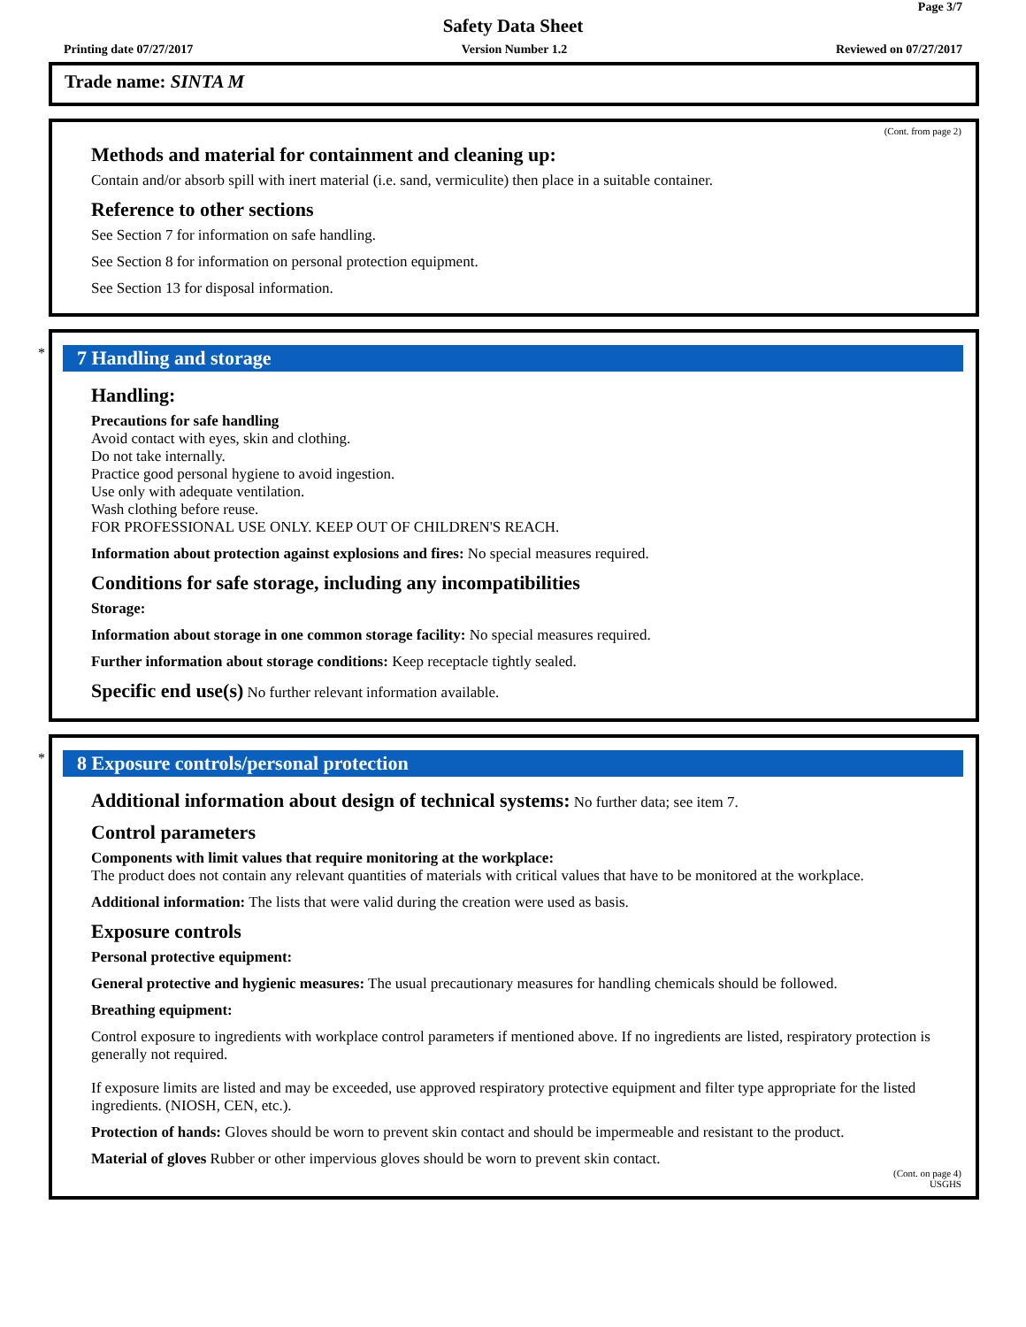Page 3/7
Safety Data Sheet
Printing date 07/27/2017 Version Number 1.2 Reviewed on 07/27/2017
Trade name: SINTA M
(Cont. from page 2)
Methods and material for containment and cleaning up:
Contain and/or absorb spill with inert material (i.e. sand, vermiculite) then place in a suitable container.
Reference to other sections
See Section 7 for information on safe handling.
See Section 8 for information on personal protection equipment.
See Section 13 for disposal information.
*
7 Handling and storage
Handling:
Precautions for safe handling
Avoid contact with eyes, skin and clothing.
Do not take internally.
Practice good personal hygiene to avoid ingestion.
Use only with adequate ventilation.
Wash clothing before reuse.
FOR PROFESSIONAL USE ONLY. KEEP OUT OF CHILDREN'S REACH.
Information about protection against explosions and fires: No special measures required.
Conditions for safe storage, including any incompatibilities
Storage:
Information about storage in one common storage facility: No special measures required.
Further information about storage conditions: Keep receptacle tightly sealed.
Specific end use(s) No further relevant information available.
*
8 Exposure controls/personal protection
Additional information about design of technical systems: No further data; see item 7.
Control parameters
Components with limit values that require monitoring at the workplace:
The product does not contain any relevant quantities of materials with critical values that have to be monitored at the workplace.
Additional information: The lists that were valid during the creation were used as basis.
Exposure controls
Personal protective equipment:
General protective and hygienic measures: The usual precautionary measures for handling chemicals should be followed.
Breathing equipment:
Control exposure to ingredients with workplace control parameters if mentioned above. If no ingredients are listed, respiratory protection is generally not required.
If exposure limits are listed and may be exceeded, use approved respiratory protective equipment and filter type appropriate for the listed ingredients. (NIOSH, CEN, etc.).
Protection of hands: Gloves should be worn to prevent skin contact and should be impermeable and resistant to the product.
Material of gloves Rubber or other impervious gloves should be worn to prevent skin contact.
(Cont. on page 4)
USGHS